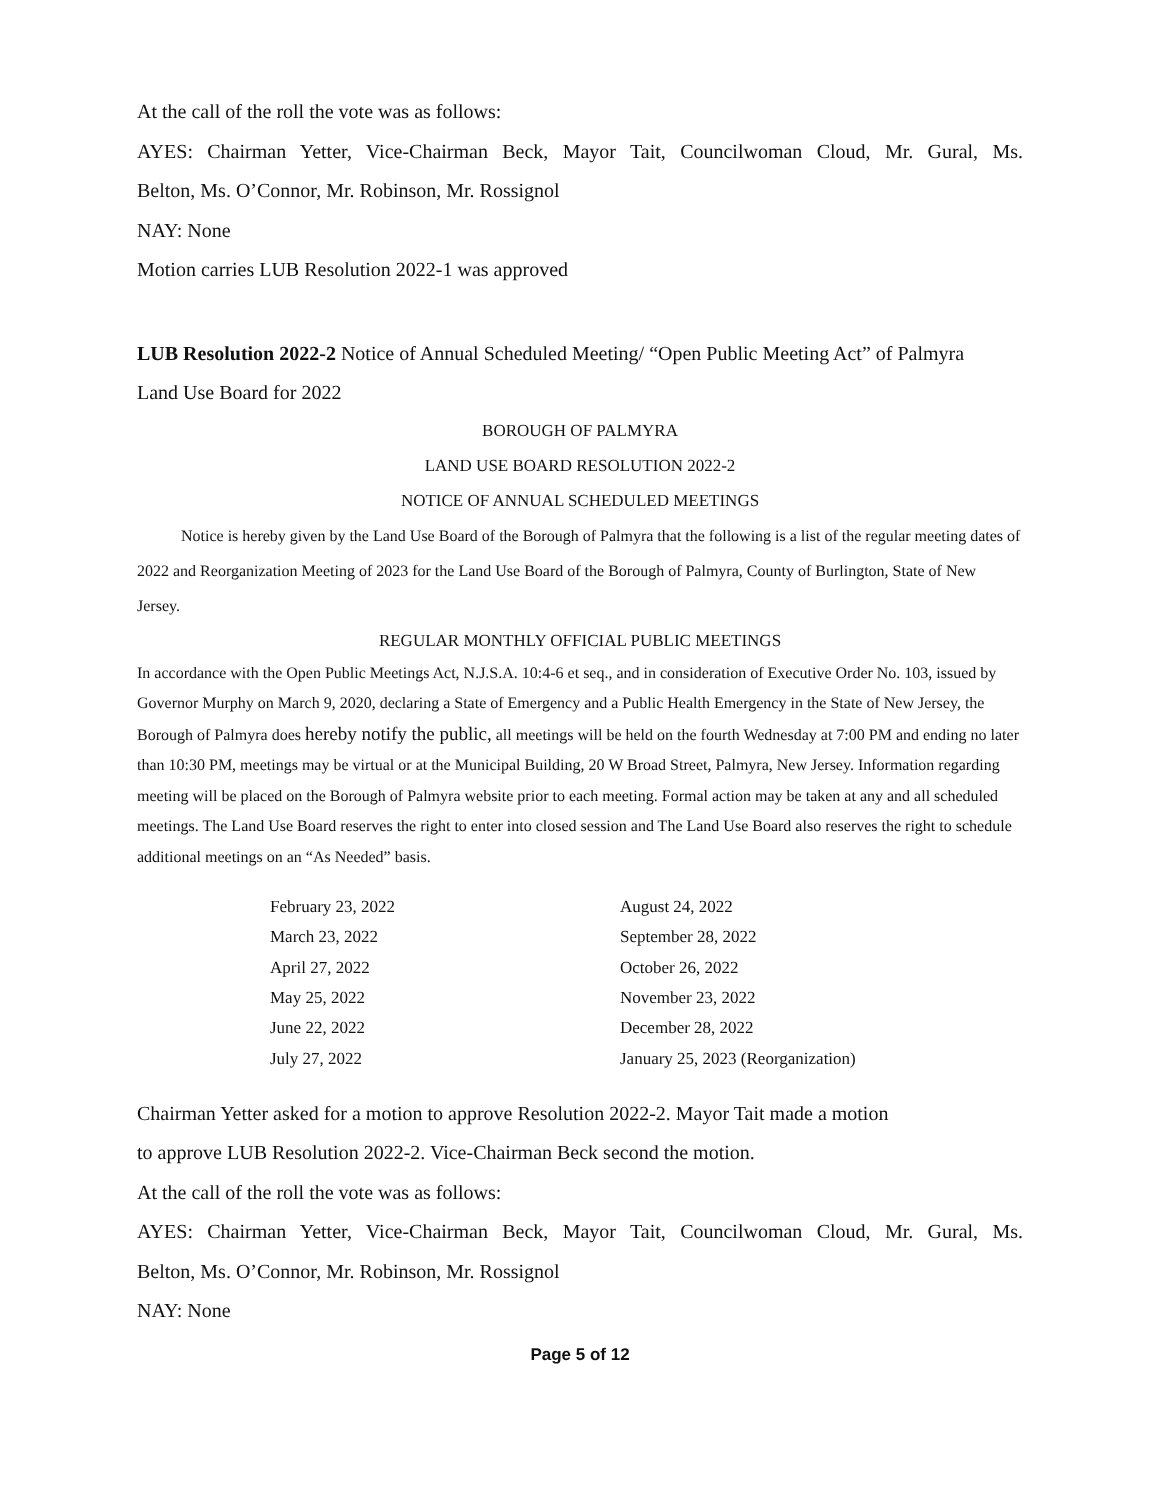At the call of the roll the vote was as follows:
AYES: Chairman Yetter, Vice-Chairman Beck, Mayor Tait, Councilwoman Cloud, Mr. Gural, Ms.
Belton, Ms. O’Connor, Mr. Robinson, Mr. Rossignol
NAY: None
Motion carries LUB Resolution 2022-1 was approved
LUB Resolution 2022-2 Notice of Annual Scheduled Meeting/ “Open Public Meeting Act” of Palmyra
Land Use Board for 2022
BOROUGH OF PALMYRA
LAND USE BOARD RESOLUTION 2022-2
NOTICE OF ANNUAL SCHEDULED MEETINGS
Notice is hereby given by the Land Use Board of the Borough of Palmyra that the following is a list of the regular meeting dates of 2022 and Reorganization Meeting of 2023 for the Land Use Board of the Borough of Palmyra, County of Burlington, State of New Jersey.
REGULAR MONTHLY OFFICIAL PUBLIC MEETINGS
In accordance with the Open Public Meetings Act, N.J.S.A. 10:4-6 et seq., and in consideration of Executive Order No. 103, issued by Governor Murphy on March 9, 2020, declaring a State of Emergency and a Public Health Emergency in the State of New Jersey, the Borough of Palmyra does hereby notify the public, all meetings will be held on the fourth Wednesday at 7:00 PM and ending no later than 10:30 PM, meetings may be virtual or at the Municipal Building, 20 W Broad Street, Palmyra, New Jersey. Information regarding meeting will be placed on the Borough of Palmyra website prior to each meeting. Formal action may be taken at any and all scheduled meetings. The Land Use Board reserves the right to enter into closed session and The Land Use Board also reserves the right to schedule additional meetings on an “As Needed” basis.
| February 23, 2022 | August 24, 2022 |
| March 23, 2022 | September 28, 2022 |
| April 27, 2022 | October 26, 2022 |
| May 25, 2022 | November 23, 2022 |
| June 22, 2022 | December 28, 2022 |
| July 27, 2022 | January 25, 2023 (Reorganization) |
Chairman Yetter asked for a motion to approve Resolution 2022-2. Mayor Tait made a motion
to approve LUB Resolution 2022-2. Vice-Chairman Beck second the motion.
At the call of the roll the vote was as follows:
AYES: Chairman Yetter, Vice-Chairman Beck, Mayor Tait, Councilwoman Cloud, Mr. Gural, Ms.
Belton, Ms. O’Connor, Mr. Robinson, Mr. Rossignol
NAY: None
Page 5 of 12